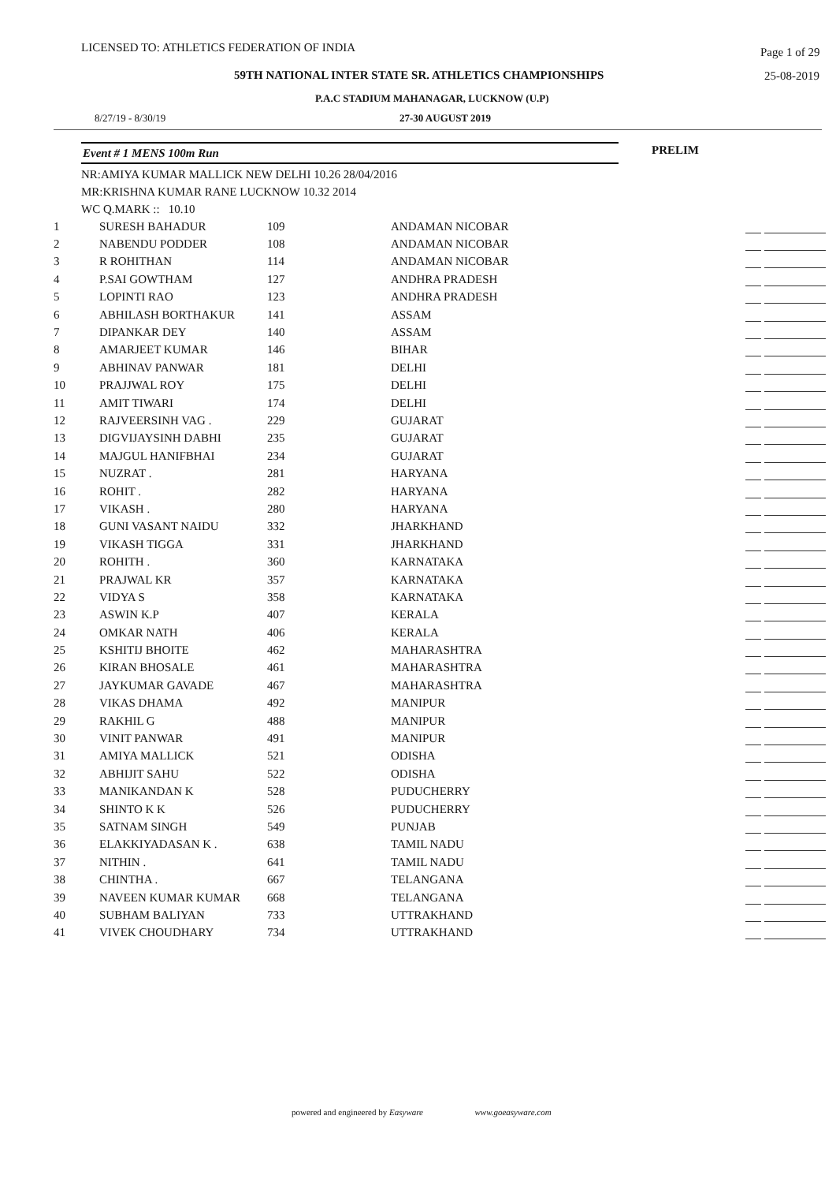LICENSED TO: ATHLETICS FEDERATION OF INDIA Page 1 of 29
59TH NATIONAL INTER STATE SR. ATHLETICS CHAMPIONSHIPS 25-08-2019
P.A.C STADIUM MAHANAGAR, LUCKNOW (U.P)
8/27/19 - 8/30/19 27-30 AUGUST 2019
Event # 1 MENS 100m Run PRELIM
NR:AMIYA KUMAR MALLICK NEW DELHI 10.26 28/04/2016
MR:KRISHNA KUMAR RANE LUCKNOW 10.32 2014
WC Q.MARK :: 10.10
| 1 | SURESH BAHADUR | 109 | ANDAMAN NICOBAR | |
| 2 | NABENDU PODDER | 108 | ANDAMAN NICOBAR | |
| 3 | R ROHITHAN | 114 | ANDAMAN NICOBAR | |
| 4 | P.SAI GOWTHAM | 127 | ANDHRA PRADESH | |
| 5 | LOPINTI RAO | 123 | ANDHRA PRADESH | |
| 6 | ABHILASH BORTHAKUR | 141 | ASSAM | |
| 7 | DIPANKAR DEY | 140 | ASSAM | |
| 8 | AMARJEET KUMAR | 146 | BIHAR | |
| 9 | ABHINAV PANWAR | 181 | DELHI | |
| 10 | PRAJJWAL ROY | 175 | DELHI | |
| 11 | AMIT TIWARI | 174 | DELHI | |
| 12 | RAJVEERSINH VAG . | 229 | GUJARAT | |
| 13 | DIGVIJAYSINH DABHI | 235 | GUJARAT | |
| 14 | MAJGUL HANIFBHAI | 234 | GUJARAT | |
| 15 | NUZRAT . | 281 | HARYANA | |
| 16 | ROHIT . | 282 | HARYANA | |
| 17 | VIKASH . | 280 | HARYANA | |
| 18 | GUNI VASANT NAIDU | 332 | JHARKHAND | |
| 19 | VIKASH TIGGA | 331 | JHARKHAND | |
| 20 | ROHITH . | 360 | KARNATAKA | |
| 21 | PRAJWAL KR | 357 | KARNATAKA | |
| 22 | VIDYA S | 358 | KARNATAKA | |
| 23 | ASWIN K.P | 407 | KERALA | |
| 24 | OMKAR NATH | 406 | KERALA | |
| 25 | KSHITIJ BHOITE | 462 | MAHARASHTRA | |
| 26 | KIRAN BHOSALE | 461 | MAHARASHTRA | |
| 27 | JAYKUMAR GAVADE | 467 | MAHARASHTRA | |
| 28 | VIKAS DHAMA | 492 | MANIPUR | |
| 29 | RAKHIL G | 488 | MANIPUR | |
| 30 | VINIT PANWAR | 491 | MANIPUR | |
| 31 | AMIYA MALLICK | 521 | ODISHA | |
| 32 | ABHIJIT SAHU | 522 | ODISHA | |
| 33 | MANIKANDAN K | 528 | PUDUCHERRY | |
| 34 | SHINTO K K | 526 | PUDUCHERRY | |
| 35 | SATNAM SINGH | 549 | PUNJAB | |
| 36 | ELAKKIYADASAN K . | 638 | TAMIL NADU | |
| 37 | NITHIN . | 641 | TAMIL NADU | |
| 38 | CHINTHA . | 667 | TELANGANA | |
| 39 | NAVEEN KUMAR KUMAR | 668 | TELANGANA | |
| 40 | SUBHAM BALIYAN | 733 | UTTRAKHAND | |
| 41 | VIVEK CHOUDHARY | 734 | UTTRAKHAND | |
powered and engineered by Easyware www.goeasyware.com